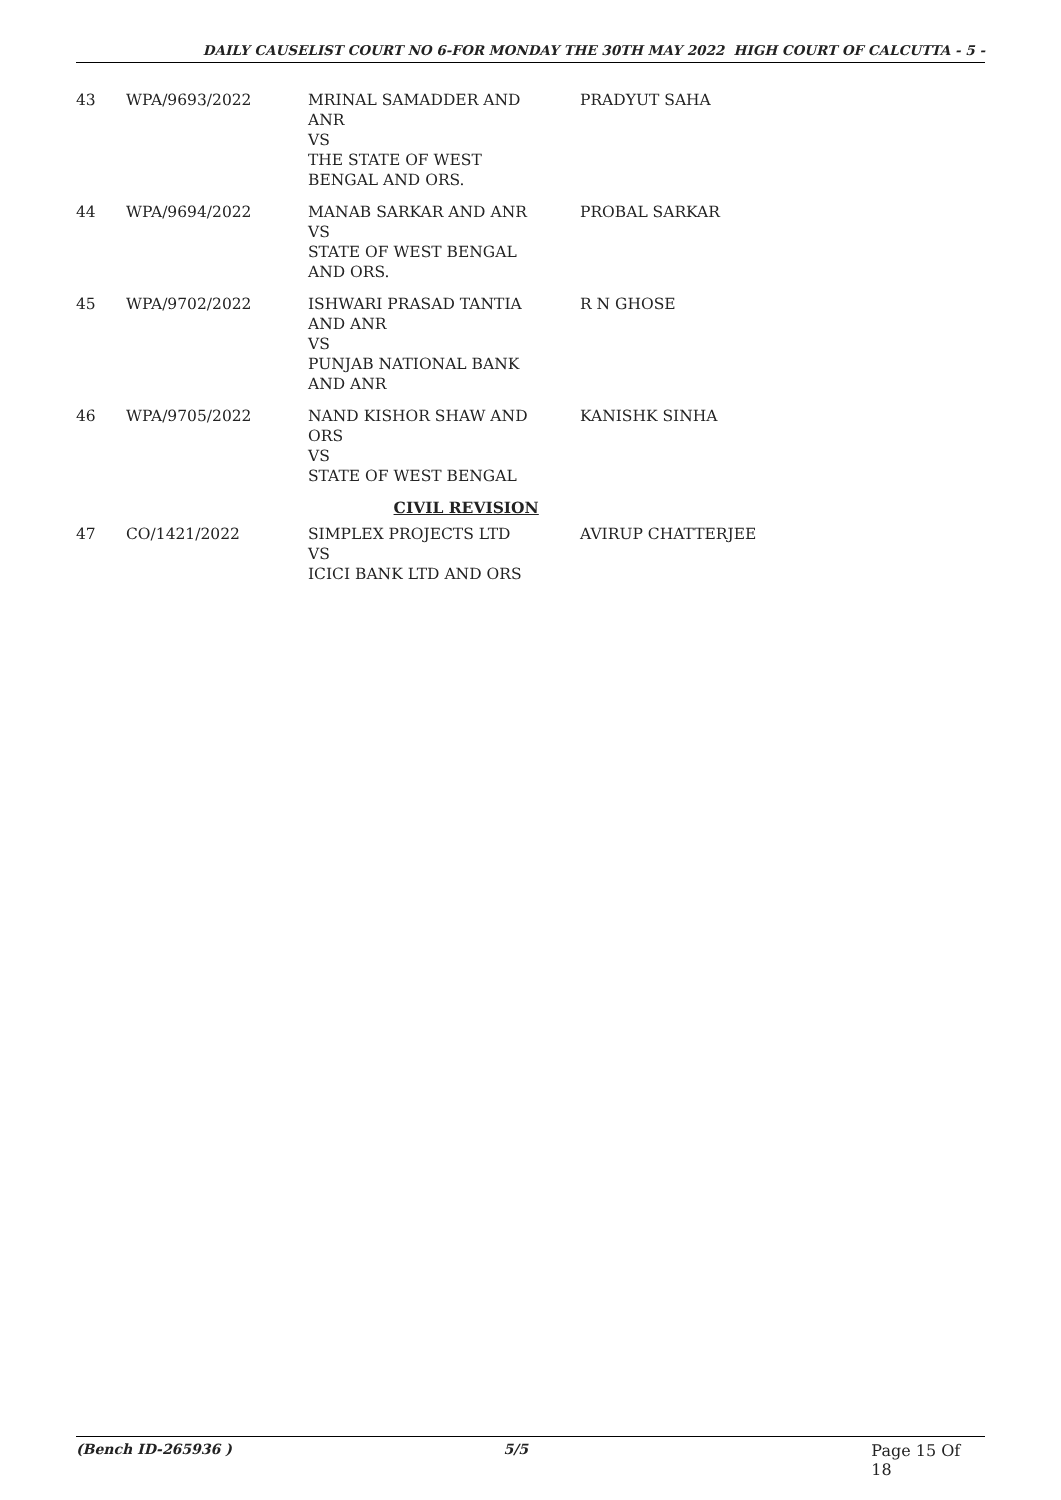DAILY CAUSELIST COURT NO 6-FOR MONDAY THE 30TH MAY 2022 HIGH COURT OF CALCUTTA - 5 -
| 43 | WPA/9693/2022 | MRINAL SAMADDER AND ANR VS THE STATE OF WEST BENGAL AND ORS. | PRADYUT SAHA |
| 44 | WPA/9694/2022 | MANAB SARKAR AND ANR VS STATE OF WEST BENGAL AND ORS. | PROBAL SARKAR |
| 45 | WPA/9702/2022 | ISHWARI PRASAD TANTIA AND ANR VS PUNJAB NATIONAL BANK AND ANR | R N GHOSE |
| 46 | WPA/9705/2022 | NAND KISHOR SHAW AND ORS VS STATE OF WEST BENGAL | KANISHK SINHA |
| CIVIL REVISION | | | |
| 47 | CO/1421/2022 | SIMPLEX PROJECTS LTD VS ICICI BANK LTD AND ORS | AVIRUP CHATTERJEE |
(Bench ID-265936 ) 5/5 Page 15 Of 18